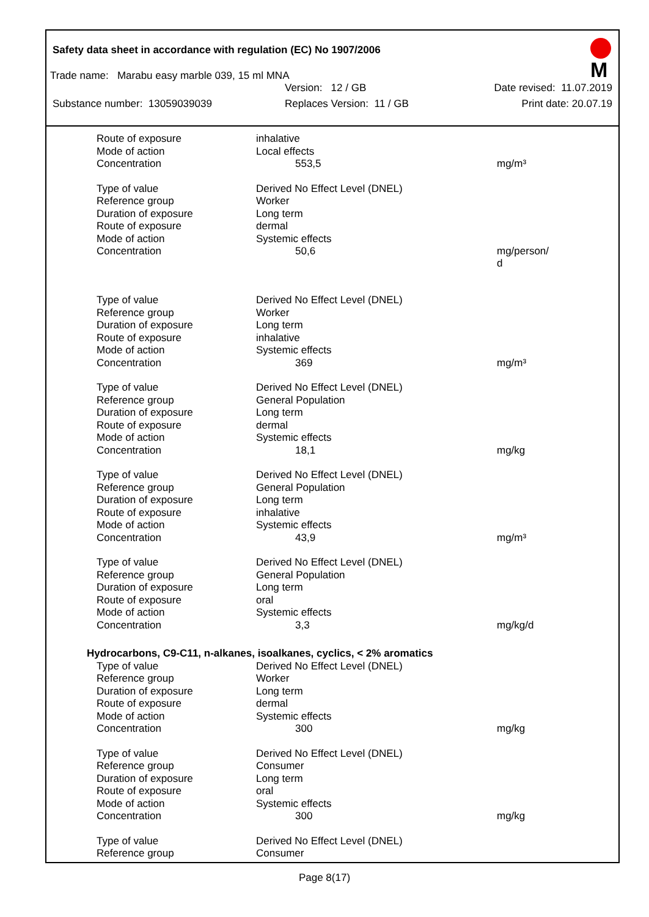Safety data sheet in accordance with regulation (EC) No 1907/2006
M
Trade name: Marabu easy marble 039, 15 ml MNA
Version: 12 / GB Date revised: 11.07.2019
Substance number: 13059039039 Replaces Version: 11 / GB Print date: 20.07.19
| Route of exposure | inhalative | |
| Mode of action | Local effects | |
| Concentration | 553,5 | mg/m³ |
| Type of value | Derived No Effect Level (DNEL) | |
| Reference group | Worker | |
| Duration of exposure | Long term | |
| Route of exposure | dermal | |
| Mode of action | Systemic effects | |
| Concentration | 50,6 | mg/person/ d |
| Type of value | Derived No Effect Level (DNEL) | |
| Reference group | Worker | |
| Duration of exposure | Long term | |
| Route of exposure | inhalative | |
| Mode of action | Systemic effects | |
| Concentration | 369 | mg/m³ |
| Type of value | Derived No Effect Level (DNEL) | |
| Reference group | General Population | |
| Duration of exposure | Long term | |
| Route of exposure | dermal | |
| Mode of action | Systemic effects | |
| Concentration | 18,1 | mg/kg |
| Type of value | Derived No Effect Level (DNEL) | |
| Reference group | General Population | |
| Duration of exposure | Long term | |
| Route of exposure | inhalative | |
| Mode of action | Systemic effects | |
| Concentration | 43,9 | mg/m³ |
| Type of value | Derived No Effect Level (DNEL) | |
| Reference group | General Population | |
| Duration of exposure | Long term | |
| Route of exposure | oral | |
| Mode of action | Systemic effects | |
| Concentration | 3,3 | mg/kg/d |
| Hydrocarbons, C9-C11, n-alkanes, isoalkanes, cyclics, < 2% aromatics | | |
| Type of value | Derived No Effect Level (DNEL) | |
| Reference group | Worker | |
| Duration of exposure | Long term | |
| Route of exposure | dermal | |
| Mode of action | Systemic effects | |
| Concentration | 300 | mg/kg |
| Type of value | Derived No Effect Level (DNEL) | |
| Reference group | Consumer | |
| Duration of exposure | Long term | |
| Route of exposure | oral | |
| Mode of action | Systemic effects | |
| Concentration | 300 | mg/kg |
| Type of value | Derived No Effect Level (DNEL) | |
| Reference group | Consumer | |
Page 8(17)